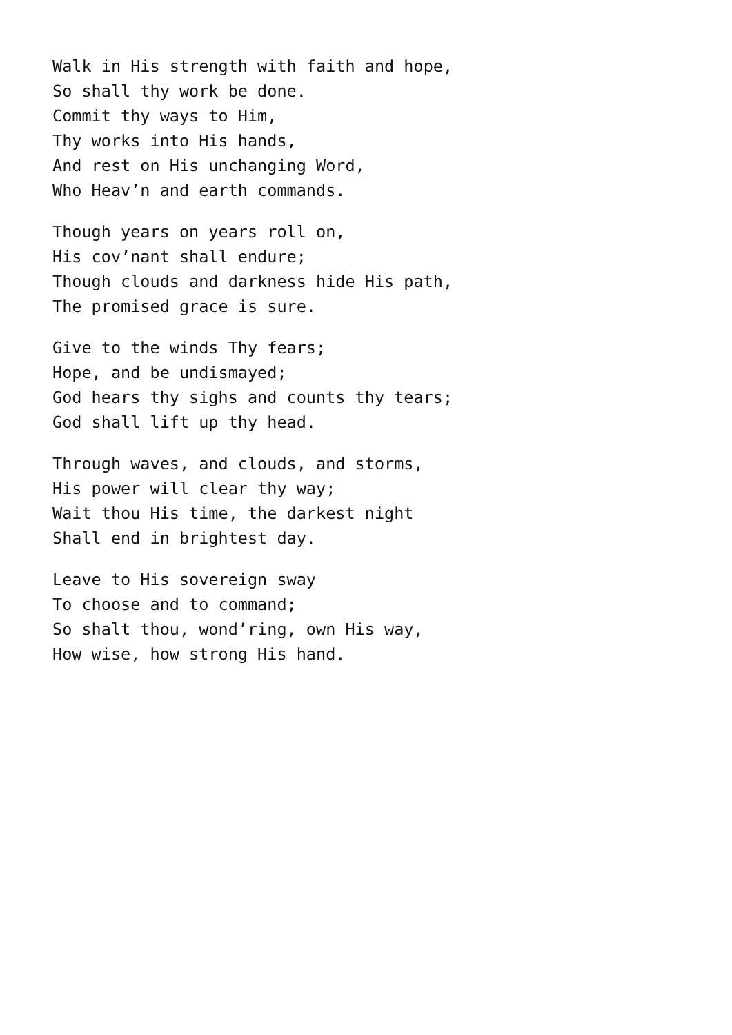Walk in His strength with faith and hope,
So shall thy work be done.
Commit thy ways to Him,
Thy works into His hands,
And rest on His unchanging Word,
Who Heav’n and earth commands.
Though years on years roll on,
His cov’nant shall endure;
Though clouds and darkness hide His path,
The promised grace is sure.
Give to the winds Thy fears;
Hope, and be undismayed;
God hears thy sighs and counts thy tears;
God shall lift up thy head.
Through waves, and clouds, and storms,
His power will clear thy way;
Wait thou His time, the darkest night
Shall end in brightest day.
Leave to His sovereign sway
To choose and to command;
So shalt thou, wond’ring, own His way,
How wise, how strong His hand.